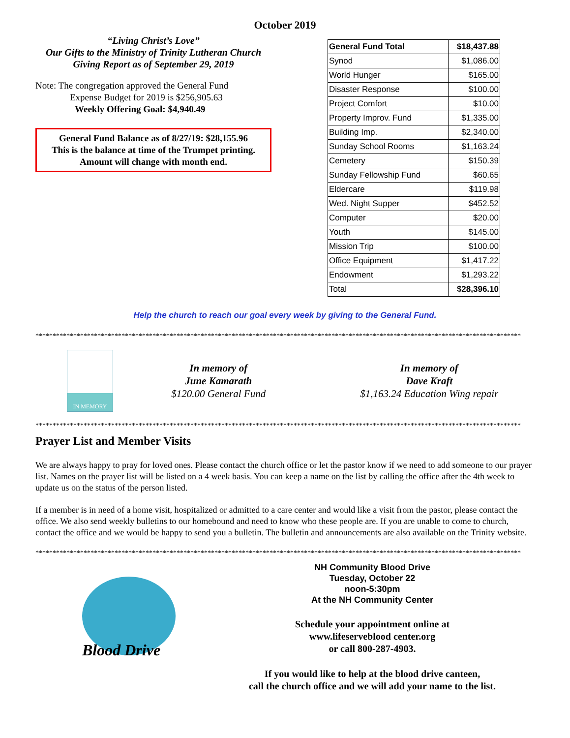October 2019
“Living Christ’s Love”
Our Gifts to the Ministry of Trinity Lutheran Church
Giving Report as of September 29, 2019
Note: The congregation approved the General Fund
Expense Budget for 2019 is $256,905.63
Weekly Offering Goal: $4,940.49
General Fund Balance as of 8/27/19: $28,155.96
This is the balance at time of the Trumpet printing.
Amount will change with month end.
| General Fund Total | $18,437.88 |
| Synod | $1,086.00 |
| World Hunger | $165.00 |
| Disaster Response | $100.00 |
| Project Comfort | $10.00 |
| Property Improv. Fund | $1,335.00 |
| Building Imp. | $2,340.00 |
| Sunday School Rooms | $1,163.24 |
| Cemetery | $150.39 |
| Sunday Fellowship Fund | $60.65 |
| Eldercare | $119.98 |
| Wed. Night Supper | $452.52 |
| Computer | $20.00 |
| Youth | $145.00 |
| Mission Trip | $100.00 |
| Office Equipment | $1,417.22 |
| Endowment | $1,293.22 |
| Total | $28,396.10 |
Help the church to reach our goal every week by giving to the General Fund.
*********************************************************************************************************************************************
IN MEMORY
In memory of
June Kamarath
$120.00 General Fund
In memory of
Dave Kraft
$1,163.24 Education Wing repair
*********************************************************************************************************************************************
Prayer List and Member Visits
We are always happy to pray for loved ones. Please contact the church office or let the pastor know if we need to add someone to our prayer list. Names on the prayer list will be listed on a 4 week basis. You can keep a name on the list by calling the office after the 4th week to update us on the status of the person listed.
If a member is in need of a home visit, hospitalized or admitted to a care center and would like a visit from the pastor, please contact the office. We also send weekly bulletins to our homebound and need to know who these people are. If you are unable to come to church, contact the office and we would be happy to send you a bulletin. The bulletin and announcements are also available on the Trinity website.
*********************************************************************************************************************************************
Blood Drive
NH Community Blood Drive
Tuesday, October 22
noon-5:30pm
At the NH Community Center
Schedule your appointment online at
www.lifeserveblood center.org
or call 800-287-4903.
If you would like to help at the blood drive canteen,
call the church office and we will add your name to the list.